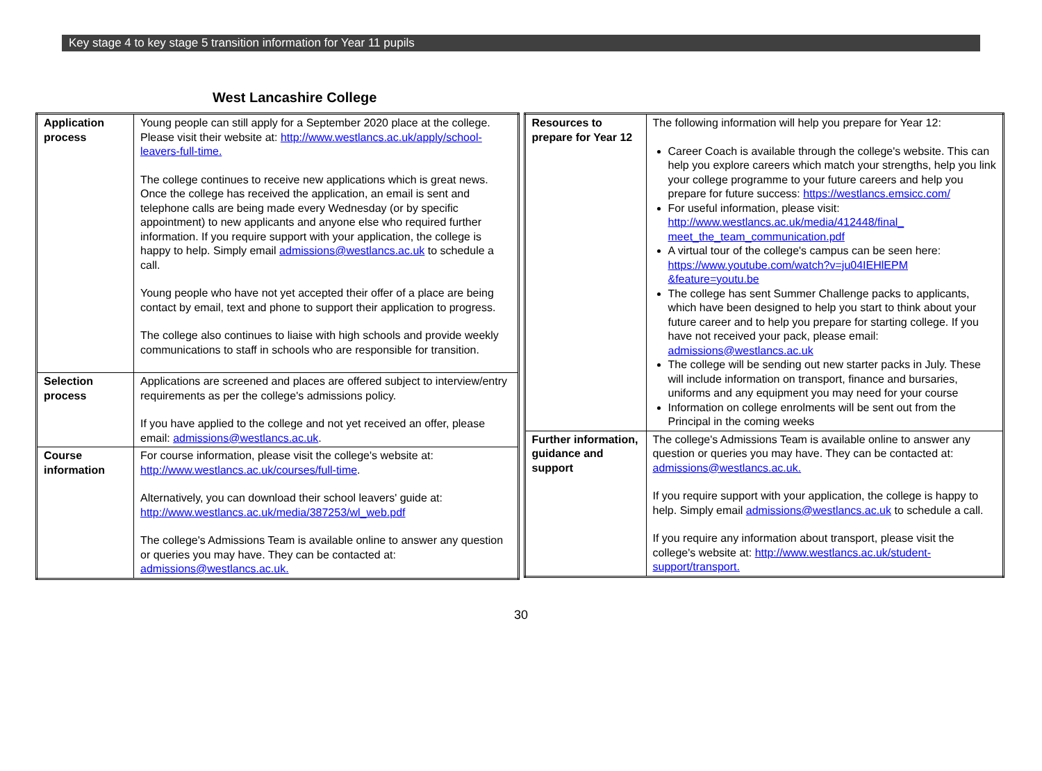Key stage 4 to key stage 5 transition information for Year 11 pupils
West Lancashire College
| Application process | Young people can still apply for a September 2020 place at the college. Please visit their website at: http://www.westlancs.ac.uk/apply/school-leavers-full-time. The college continues to receive new applications which is great news. Once the college has received the application, an email is sent and telephone calls are being made every Wednesday (or by specific appointment) to new applicants and anyone else who required further information. If you require support with your application, the college is happy to help. Simply email admissions@westlancs.ac.uk to schedule a call. Young people who have not yet accepted their offer of a place are being contact by email, text and phone to support their application to progress. The college also continues to liaise with high schools and provide weekly communications to staff in schools who are responsible for transition. |
| Selection process | Applications are screened and places are offered subject to interview/entry requirements as per the college's admissions policy. If you have applied to the college and not yet received an offer, please email: admissions@westlancs.ac.uk . |
| Course information | For course information, please visit the college's website at: http://www.westlancs.ac.uk/courses/full-time . Alternatively, you can download their school leavers' guide at: http://www.westlancs.ac.uk/media/387253/wl_web.pdf The college's Admissions Team is available online to answer any question or queries you may have. They can be contacted at: admissions@westlancs.ac.uk. |
| Resources to prepare for Year 12 | The following information will help you prepare for Year 12: Career Coach is available through the college's website. This can help you explore careers which match your strengths, help you link your college programme to your future careers and help you prepare for future success: https://westlancs.emsicc.com/ For useful information, please visit: http://www.westlancs.ac.uk/media/412448/final_ meet_the_team_communication.pdf A virtual tour of the college's campus can be seen here: https://www.youtube.com/watch?v=ju04IEHlEPM &feature=youtu.be The college has sent Summer Challenge packs to applicants, which have been designed to help you start to think about your future career and to help you prepare for starting college. If you have not received your pack, please email: admissions@westlancs.ac.uk The college will be sending out new starter packs in July. These will include information on transport, finance and bursaries, uniforms and any equipment you may need for your course Information on college enrolments will be sent out from the Principal in the coming weeks |
| Further information, guidance and support | The college's Admissions Team is available online to answer any question or queries you may have. They can be contacted at: admissions@westlancs.ac.uk. If you require support with your application, the college is happy to help. Simply email admissions@westlancs.ac.uk to schedule a call. If you require any information about transport, please visit the college's website at: http://www.westlancs.ac.uk/student-support/transport. |
30